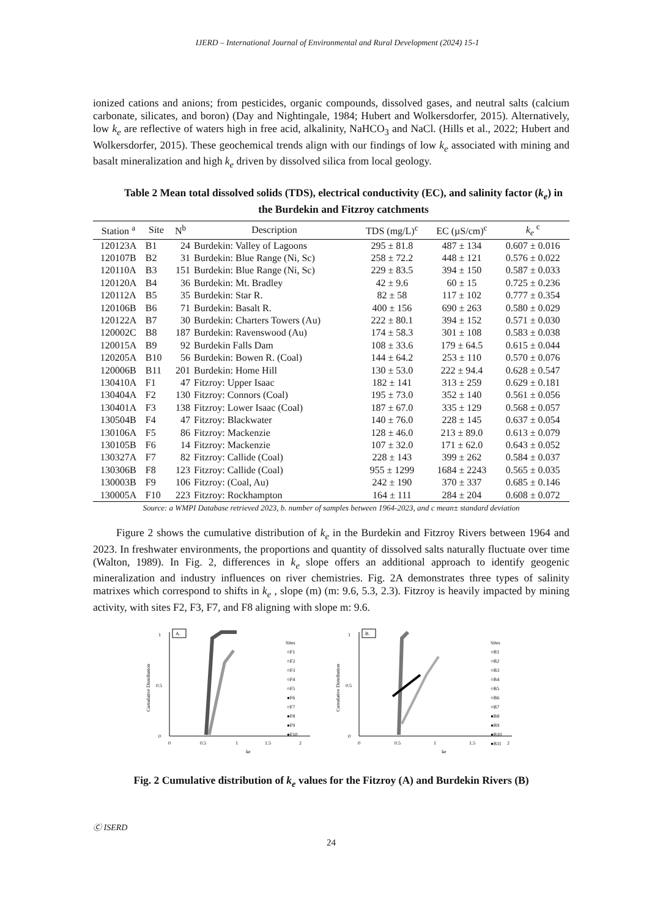IJERD – International Journal of Environmental and Rural Development (2024) 15-1
ionized cations and anions; from pesticides, organic compounds, dissolved gases, and neutral salts (calcium carbonate, silicates, and boron) (Day and Nightingale, 1984; Hubert and Wolkersdorfer, 2015). Alternatively, low k<sub>e</sub> are reflective of waters high in free acid, alkalinity, NaHCO<sub>3</sub> and NaCl. (Hills et al., 2022; Hubert and Wolkersdorfer, 2015). These geochemical trends align with our findings of low k<sub>e</sub> associated with mining and basalt mineralization and high k<sub>e</sub> driven by dissolved silica from local geology.
Table 2 Mean total dissolved solids (TDS), electrical conductivity (EC), and salinity factor (k<sub>e</sub>) in the Burdekin and Fitzroy catchments
| Station <sup>a</sup> | Site | N<sup>b</sup> | Description | TDS (mg/L)<sup>c</sup> | EC (µS/cm)<sup>c</sup> | k<sub>e</sub> <sup>c</sup> |
| --- | --- | --- | --- | --- | --- | --- |
| 120123A | B1 | 24 | Burdekin: Valley of Lagoons | 295 ± 81.8 | 487 ± 134 | 0.607 ± 0.016 |
| 120107B | B2 | 31 | Burdekin: Blue Range (Ni, Sc) | 258 ± 72.2 | 448 ± 121 | 0.576 ± 0.022 |
| 120110A | B3 | 151 | Burdekin: Blue Range (Ni, Sc) | 229 ± 83.5 | 394 ± 150 | 0.587 ± 0.033 |
| 120120A | B4 | 36 | Burdekin: Mt. Bradley | 42 ± 9.6 | 60 ± 15 | 0.725 ± 0.236 |
| 120112A | B5 | 35 | Burdekin: Star R. | 82 ± 58 | 117 ± 102 | 0.777 ± 0.354 |
| 120106B | B6 | 71 | Burdekin: Basalt R. | 400 ± 156 | 690 ± 263 | 0.580 ± 0.029 |
| 120122A | B7 | 30 | Burdekin: Charters Towers (Au) | 222 ± 80.1 | 394 ± 152 | 0.571 ± 0.030 |
| 120002C | B8 | 187 | Burdekin: Ravenswood (Au) | 174 ± 58.3 | 301 ± 108 | 0.583 ± 0.038 |
| 120015A | B9 | 92 | Burdekin Falls Dam | 108 ± 33.6 | 179 ± 64.5 | 0.615 ± 0.044 |
| 120205A | B10 | 56 | Burdekin: Bowen R. (Coal) | 144 ± 64.2 | 253 ± 110 | 0.570 ± 0.076 |
| 120006B | B11 | 201 | Burdekin: Home Hill | 130 ± 53.0 | 222 ± 94.4 | 0.628 ± 0.547 |
| 130410A | F1 | 47 | Fitzroy: Upper Isaac | 182 ± 141 | 313 ± 259 | 0.629 ± 0.181 |
| 130404A | F2 | 130 | Fitzroy: Connors (Coal) | 195 ± 73.0 | 352 ± 140 | 0.561 ± 0.056 |
| 130401A | F3 | 138 | Fitzroy: Lower Isaac (Coal) | 187 ± 67.0 | 335 ± 129 | 0.568 ± 0.057 |
| 130504B | F4 | 47 | Fitzroy: Blackwater | 140 ± 76.0 | 228 ± 145 | 0.637 ± 0.054 |
| 130106A | F5 | 86 | Fitzroy: Mackenzie | 128 ± 46.0 | 213 ± 89.0 | 0.613 ± 0.079 |
| 130105B | F6 | 14 | Fitzroy: Mackenzie | 107 ± 32.0 | 171 ± 62.0 | 0.643 ± 0.052 |
| 130327A | F7 | 82 | Fitzroy: Callide (Coal) | 228 ± 143 | 399 ± 262 | 0.584 ± 0.037 |
| 130306B | F8 | 123 | Fitzroy: Callide (Coal) | 955 ± 1299 | 1684 ± 2243 | 0.565 ± 0.035 |
| 130003B | F9 | 106 | Fitzroy: (Coal, Au) | 242 ± 190 | 370 ± 337 | 0.685 ± 0.146 |
| 130005A | F10 | 223 | Fitzroy: Rockhampton | 164 ± 111 | 284 ± 204 | 0.608 ± 0.072 |
Source: a WMPI Database retrieved 2023, b. number of samples between 1964-2023, and c mean± standard deviation
Figure 2 shows the cumulative distribution of k<sub>e</sub> in the Burdekin and Fitzroy Rivers between 1964 and 2023. In freshwater environments, the proportions and quantity of dissolved salts naturally fluctuate over time (Walton, 1989). In Fig. 2, differences in k<sub>e</sub> slope offers an additional approach to identify geogenic mineralization and industry influences on river chemistries. Fig. 2A demonstrates three types of salinity matrixes which correspond to shifts in k<sub>e</sub> , slope (m) (m: 9.6, 5.3, 2.3). Fitzroy is heavily impacted by mining activity, with sites F2, F3, F7, and F8 aligning with slope m: 9.6.
A.
0
1
0.5
0
0.5
1
1.5
2
ke
Cumulative Distribution
Sites
○F1
○F2
○F3
○F4
○F5
●F6
○F7
●F8
●F9
●F10
B.
0
1
0.5
0
0.5
1
1.5
2
ke
Cumulative Distribution
Sites
○B1
○B2
○B3
○B4
○B5
○B6
○B7
●B8
●B9
●B10
●B11
Fig. 2 Cumulative distribution of k<sub>e</sub> values for the Fitzroy (A) and Burdekin Rivers (B)
Ⓒ ISERD
24